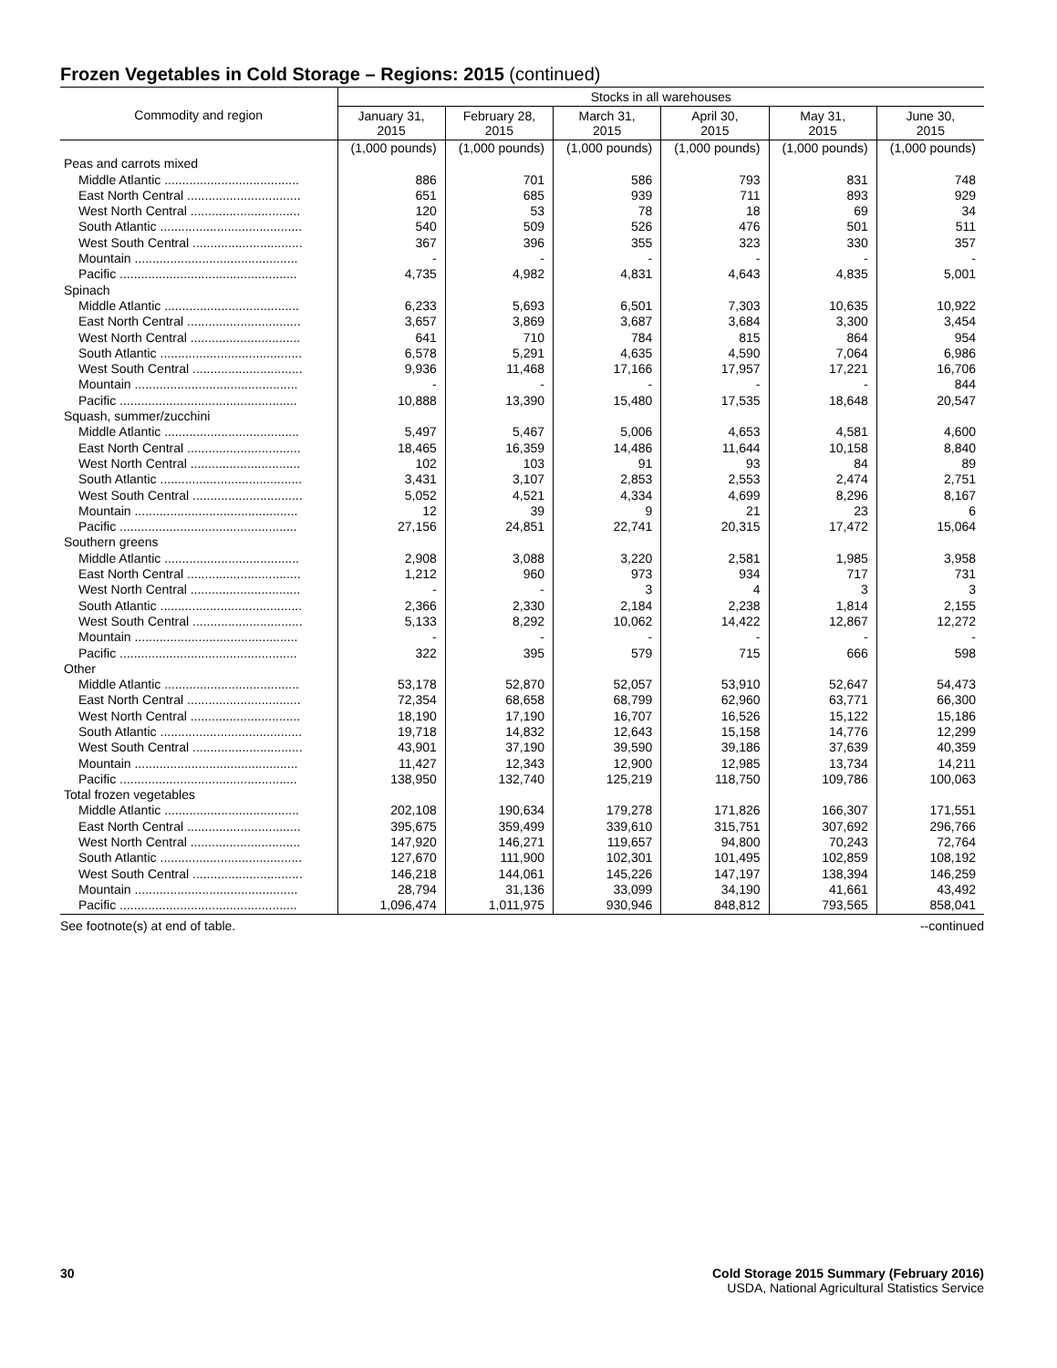Frozen Vegetables in Cold Storage – Regions: 2015 (continued)
| Commodity and region | Stocks in all warehouses | | | | | |
| --- | --- | --- | --- | --- | --- | --- |
| | January 31, 2015 | February 28, 2015 | March 31, 2015 | April 30, 2015 | May 31, 2015 | June 30, 2015 |
| | (1,000 pounds) | (1,000 pounds) | (1,000 pounds) | (1,000 pounds) | (1,000 pounds) | (1,000 pounds) |
| Peas and carrots mixed | | | | | | |
| Middle Atlantic ...................................... | 886 | 701 | 586 | 793 | 831 | 748 |
| East North Central ................................ | 651 | 685 | 939 | 711 | 893 | 929 |
| West North Central ............................... | 120 | 53 | 78 | 18 | 69 | 34 |
| South Atlantic ........................................ | 540 | 509 | 526 | 476 | 501 | 511 |
| West South Central ............................... | 367 | 396 | 355 | 323 | 330 | 357 |
| Mountain .............................................. | - | - | - | - | - | - |
| Pacific .................................................. | 4,735 | 4,982 | 4,831 | 4,643 | 4,835 | 5,001 |
| Spinach | | | | | | |
| Middle Atlantic ...................................... | 6,233 | 5,693 | 6,501 | 7,303 | 10,635 | 10,922 |
| East North Central ................................ | 3,657 | 3,869 | 3,687 | 3,684 | 3,300 | 3,454 |
| West North Central ............................... | 641 | 710 | 784 | 815 | 864 | 954 |
| South Atlantic ........................................ | 6,578 | 5,291 | 4,635 | 4,590 | 7,064 | 6,986 |
| West South Central ............................... | 9,936 | 11,468 | 17,166 | 17,957 | 17,221 | 16,706 |
| Mountain .............................................. | - | - | - | - | - | 844 |
| Pacific .................................................. | 10,888 | 13,390 | 15,480 | 17,535 | 18,648 | 20,547 |
| Squash, summer/zucchini | | | | | | |
| Middle Atlantic ...................................... | 5,497 | 5,467 | 5,006 | 4,653 | 4,581 | 4,600 |
| East North Central ................................ | 18,465 | 16,359 | 14,486 | 11,644 | 10,158 | 8,840 |
| West North Central ............................... | 102 | 103 | 91 | 93 | 84 | 89 |
| South Atlantic ........................................ | 3,431 | 3,107 | 2,853 | 2,553 | 2,474 | 2,751 |
| West South Central ............................... | 5,052 | 4,521 | 4,334 | 4,699 | 8,296 | 8,167 |
| Mountain .............................................. | 12 | 39 | 9 | 21 | 23 | 6 |
| Pacific .................................................. | 27,156 | 24,851 | 22,741 | 20,315 | 17,472 | 15,064 |
| Southern greens | | | | | | |
| Middle Atlantic ...................................... | 2,908 | 3,088 | 3,220 | 2,581 | 1,985 | 3,958 |
| East North Central ................................ | 1,212 | 960 | 973 | 934 | 717 | 731 |
| West North Central ............................... | - | - | 3 | 4 | 3 | 3 |
| South Atlantic ........................................ | 2,366 | 2,330 | 2,184 | 2,238 | 1,814 | 2,155 |
| West South Central ............................... | 5,133 | 8,292 | 10,062 | 14,422 | 12,867 | 12,272 |
| Mountain .............................................. | - | - | - | - | - | - |
| Pacific .................................................. | 322 | 395 | 579 | 715 | 666 | 598 |
| Other | | | | | | |
| Middle Atlantic ...................................... | 53,178 | 52,870 | 52,057 | 53,910 | 52,647 | 54,473 |
| East North Central ................................ | 72,354 | 68,658 | 68,799 | 62,960 | 63,771 | 66,300 |
| West North Central ............................... | 18,190 | 17,190 | 16,707 | 16,526 | 15,122 | 15,186 |
| South Atlantic ........................................ | 19,718 | 14,832 | 12,643 | 15,158 | 14,776 | 12,299 |
| West South Central ............................... | 43,901 | 37,190 | 39,590 | 39,186 | 37,639 | 40,359 |
| Mountain .............................................. | 11,427 | 12,343 | 12,900 | 12,985 | 13,734 | 14,211 |
| Pacific .................................................. | 138,950 | 132,740 | 125,219 | 118,750 | 109,786 | 100,063 |
| Total frozen vegetables | | | | | | |
| Middle Atlantic ...................................... | 202,108 | 190,634 | 179,278 | 171,826 | 166,307 | 171,551 |
| East North Central ................................ | 395,675 | 359,499 | 339,610 | 315,751 | 307,692 | 296,766 |
| West North Central ............................... | 147,920 | 146,271 | 119,657 | 94,800 | 70,243 | 72,764 |
| South Atlantic ........................................ | 127,670 | 111,900 | 102,301 | 101,495 | 102,859 | 108,192 |
| West South Central ............................... | 146,218 | 144,061 | 145,226 | 147,197 | 138,394 | 146,259 |
| Mountain .............................................. | 28,794 | 31,136 | 33,099 | 34,190 | 41,661 | 43,492 |
| Pacific .................................................. | 1,096,474 | 1,011,975 | 930,946 | 848,812 | 793,565 | 858,041 |
See footnote(s) at end of table. --continued
30 Cold Storage 2015 Summary (February 2016)
USDA, National Agricultural Statistics Service